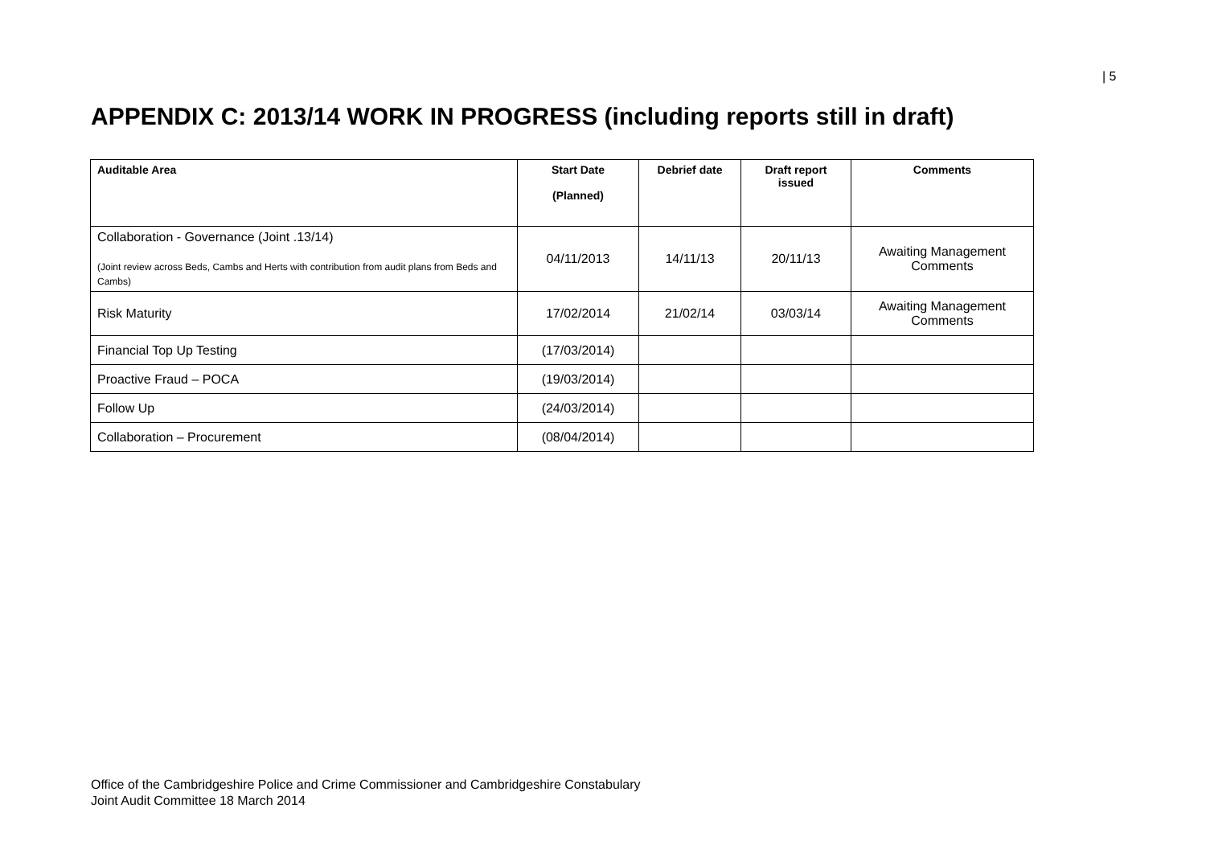| 5
APPENDIX C: 2013/14 WORK IN PROGRESS (including reports still in draft)
| Auditable Area | Start Date (Planned) | Debrief date | Draft report issued | Comments |
| --- | --- | --- | --- | --- |
| Collaboration - Governance (Joint .13/14) (Joint review across Beds, Cambs and Herts with contribution from audit plans from Beds and Cambs) | 04/11/2013 | 14/11/13 | 20/11/13 | Awaiting Management Comments |
| Risk Maturity | 17/02/2014 | 21/02/14 | 03/03/14 | Awaiting Management Comments |
| Financial Top Up Testing | (17/03/2014) | | | |
| Proactive Fraud – POCA | (19/03/2014) | | | |
| Follow Up | (24/03/2014) | | | |
| Collaboration – Procurement | (08/04/2014) | | | |
Office of the Cambridgeshire Police and Crime Commissioner and Cambridgeshire Constabulary
Joint Audit Committee 18 March 2014